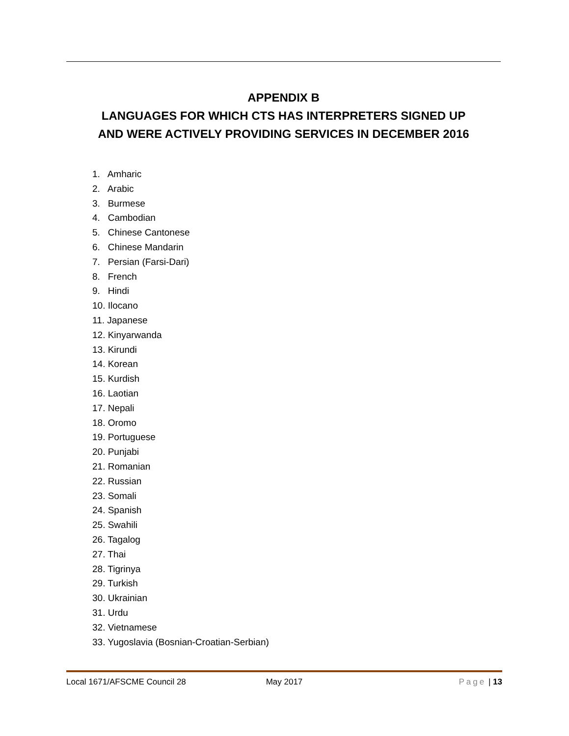APPENDIX B
LANGUAGES FOR WHICH CTS HAS INTERPRETERS SIGNED UP
AND WERE ACTIVELY PROVIDING SERVICES IN DECEMBER 2016
1. Amharic
2. Arabic
3. Burmese
4. Cambodian
5. Chinese Cantonese
6. Chinese Mandarin
7. Persian (Farsi-Dari)
8. French
9. Hindi
10. Ilocano
11. Japanese
12. Kinyarwanda
13. Kirundi
14. Korean
15. Kurdish
16. Laotian
17. Nepali
18. Oromo
19. Portuguese
20. Punjabi
21. Romanian
22. Russian
23. Somali
24. Spanish
25. Swahili
26. Tagalog
27. Thai
28. Tigrinya
29. Turkish
30. Ukrainian
31. Urdu
32. Vietnamese
33. Yugoslavia (Bosnian-Croatian-Serbian)
Local 1671/AFSCME Council 28 May 2017 Page | 13